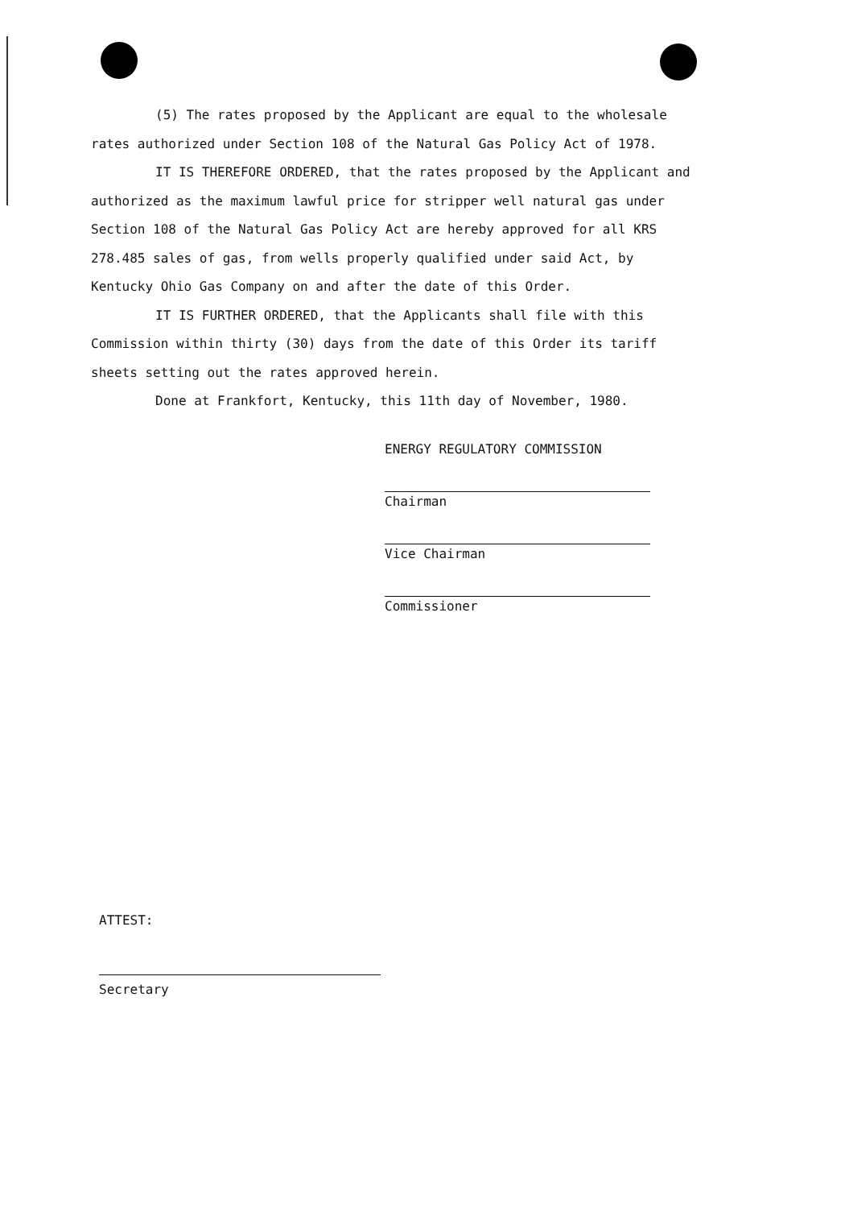(5) The rates proposed by the Applicant are equal to the wholesale rates authorized under Section 108 of the Natural Gas Policy Act of 1978.
IT IS THEREFORE ORDERED, that the rates proposed by the Applicant and authorized as the maximum lawful price for stripper well natural gas under Section 108 of the Natural Gas Policy Act are hereby approved for all KRS 278.485 sales of gas, from wells properly qualified under said Act, by Kentucky Ohio Gas Company on and after the date of this Order.
IT IS FURTHER ORDERED, that the Applicants shall file with this Commission within thirty (30) days from the date of this Order its tariff sheets setting out the rates approved herein.
Done at Frankfort, Kentucky, this 11th day of November, 1980.
ENERGY REGULATORY COMMISSION
Chairman
Vice Chairman
Commissioner
ATTEST:
Secretary